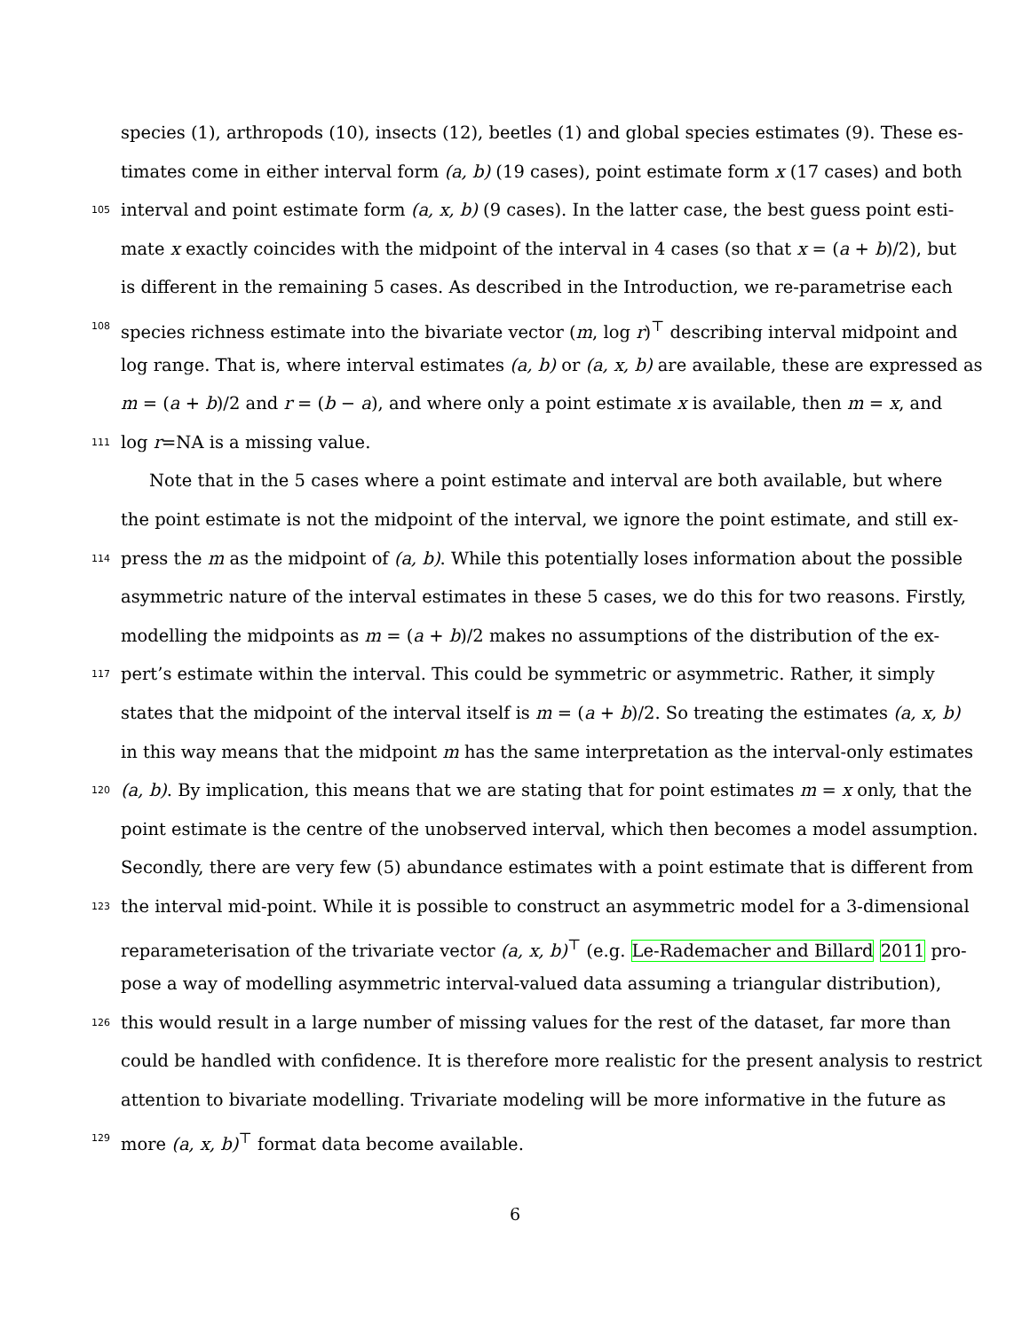species (1), arthropods (10), insects (12), beetles (1) and global species estimates (9). These es-
timates come in either interval form (a, b) (19 cases), point estimate form x (17 cases) and both
105 interval and point estimate form (a, x, b) (9 cases). In the latter case, the best guess point esti-
mate x exactly coincides with the midpoint of the interval in 4 cases (so that x = (a + b)/2), but
is different in the remaining 5 cases. As described in the Introduction, we re-parametrise each
108 species richness estimate into the bivariate vector (m, log r)<sup>⊤</sup> describing interval midpoint and
log range. That is, where interval estimates (a, b) or (a, x, b) are available, these are expressed as
m = (a + b)/2 and r = (b − a), and where only a point estimate x is available, then m = x, and
111 log r=NA is a missing value.
Note that in the 5 cases where a point estimate and interval are both available, but where
the point estimate is not the midpoint of the interval, we ignore the point estimate, and still ex-
114 press the m as the midpoint of (a, b). While this potentially loses information about the possible
asymmetric nature of the interval estimates in these 5 cases, we do this for two reasons. Firstly,
modelling the midpoints as m = (a + b)/2 makes no assumptions of the distribution of the ex-
117 pert’s estimate within the interval. This could be symmetric or asymmetric. Rather, it simply
states that the midpoint of the interval itself is m = (a + b)/2. So treating the estimates (a, x, b)
in this way means that the midpoint m has the same interpretation as the interval-only estimates
120 (a, b). By implication, this means that we are stating that for point estimates m = x only, that the
point estimate is the centre of the unobserved interval, which then becomes a model assumption.
Secondly, there are very few (5) abundance estimates with a point estimate that is different from
123 the interval mid-point. While it is possible to construct an asymmetric model for a 3-dimensional
reparameterisation of the trivariate vector (a, x, b)<sup>⊤</sup> (e.g. Le-Rademacher and Billard 2011 pro-
pose a way of modelling asymmetric interval-valued data assuming a triangular distribution),
126 this would result in a large number of missing values for the rest of the dataset, far more than
could be handled with confidence. It is therefore more realistic for the present analysis to restrict
attention to bivariate modelling. Trivariate modeling will be more informative in the future as
129 more (a, x, b)<sup>⊤</sup> format data become available.
6